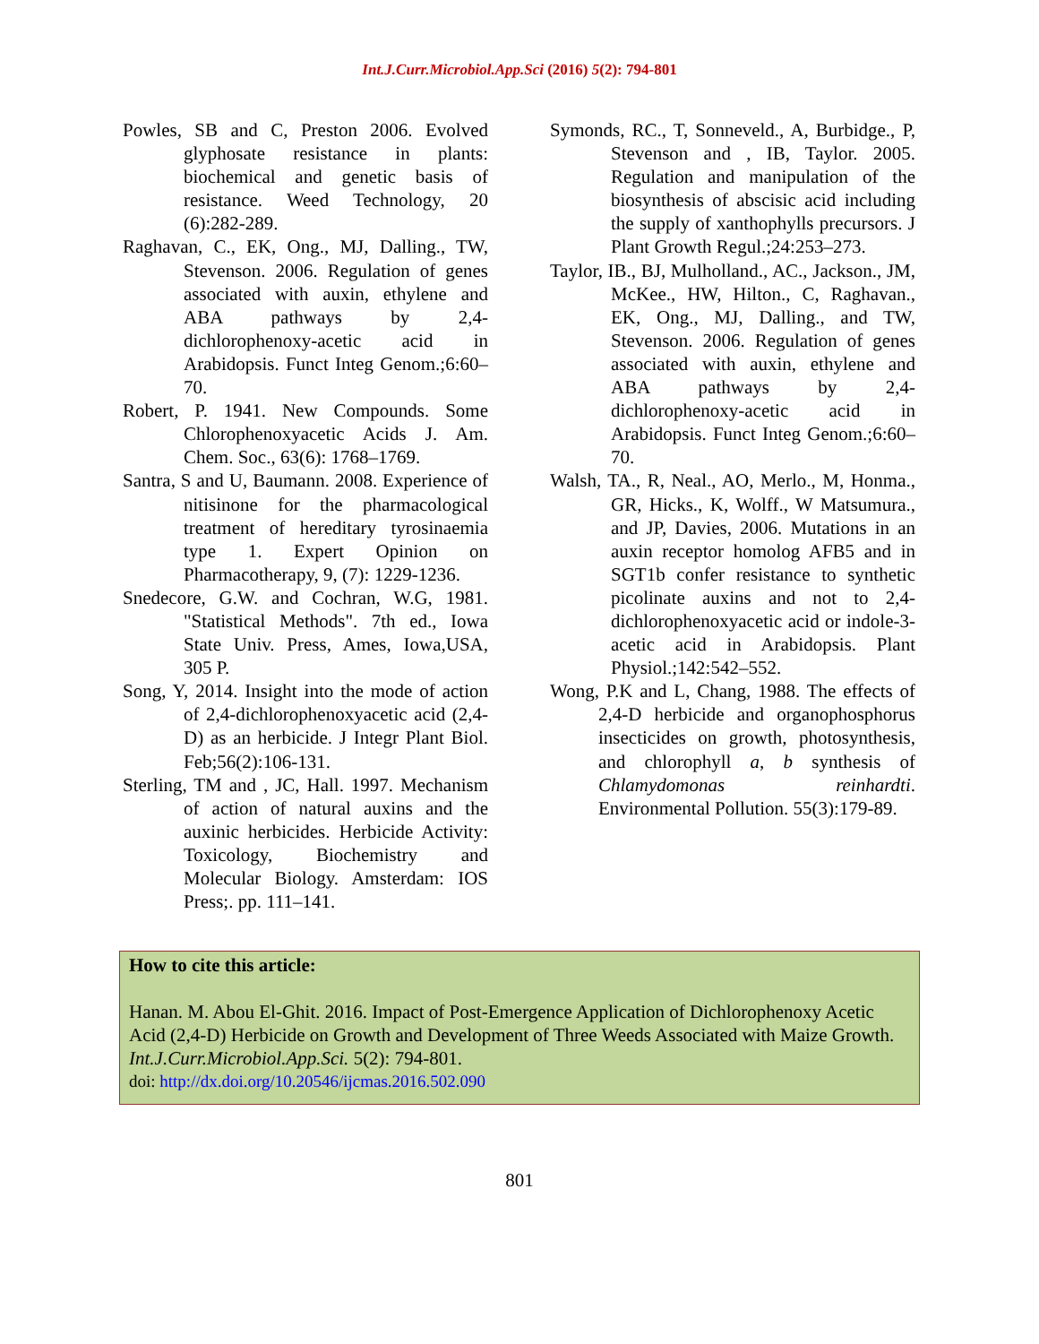Int.J.Curr.Microbiol.App.Sci (2016) 5(2): 794-801
Powles, SB and C, Preston 2006. Evolved glyphosate resistance in plants: biochemical and genetic basis of resistance. Weed Technology, 20 (6):282-289.
Raghavan, C., EK, Ong., MJ, Dalling., TW, Stevenson. 2006. Regulation of genes associated with auxin, ethylene and ABA pathways by 2,4-dichlorophenoxy-acetic acid in Arabidopsis. Funct Integ Genom.;6:60–70.
Robert, P. 1941. New Compounds. Some Chlorophenoxyacetic Acids J. Am. Chem. Soc., 63(6): 1768–1769.
Santra, S and U, Baumann. 2008. Experience of nitisinone for the pharmacological treatment of hereditary tyrosinaemia type 1. Expert Opinion on Pharmacotherapy, 9, (7): 1229-1236.
Snedecore, G.W. and Cochran, W.G, 1981. "Statistical Methods". 7th ed., Iowa State Univ. Press, Ames, Iowa,USA, 305 P.
Song, Y, 2014. Insight into the mode of action of 2,4-dichlorophenoxyacetic acid (2,4-D) as an herbicide. J Integr Plant Biol. Feb;56(2):106-131.
Sterling, TM and , JC, Hall. 1997. Mechanism of action of natural auxins and the auxinic herbicides. Herbicide Activity: Toxicology, Biochemistry and Molecular Biology. Amsterdam: IOS Press;. pp. 111–141.
Symonds, RC., T, Sonneveld., A, Burbidge., P, Stevenson and , IB, Taylor. 2005. Regulation and manipulation of the biosynthesis of abscisic acid including the supply of xanthophylls precursors. J Plant Growth Regul.;24:253–273.
Taylor, IB., BJ, Mulholland., AC., Jackson., JM, McKee., HW, Hilton., C, Raghavan., EK, Ong., MJ, Dalling., and TW, Stevenson. 2006. Regulation of genes associated with auxin, ethylene and ABA pathways by 2,4-dichlorophenoxy-acetic acid in Arabidopsis. Funct Integ Genom.;6:60–70.
Walsh, TA., R, Neal., AO, Merlo., M, Honma., GR, Hicks., K, Wolff., W Matsumura., and JP, Davies, 2006. Mutations in an auxin receptor homolog AFB5 and in SGT1b confer resistance to synthetic picolinate auxins and not to 2,4-dichlorophenoxyacetic acid or indole-3-acetic acid in Arabidopsis. Plant Physiol.;142:542–552.
Wong, P.K and L, Chang, 1988. The effects of 2,4-D herbicide and organophosphorus insecticides on growth, photosynthesis, and chlorophyll a, b synthesis of Chlamydomonas reinhardti. Environmental Pollution. 55(3):179-89.
How to cite this article:
Hanan. M. Abou El-Ghit. 2016. Impact of Post-Emergence Application of Dichlorophenoxy Acetic Acid (2,4-D) Herbicide on Growth and Development of Three Weeds Associated with Maize Growth. Int.J.Curr.Microbiol.App.Sci. 5(2): 794-801.
doi: http://dx.doi.org/10.20546/ijcmas.2016.502.090
801